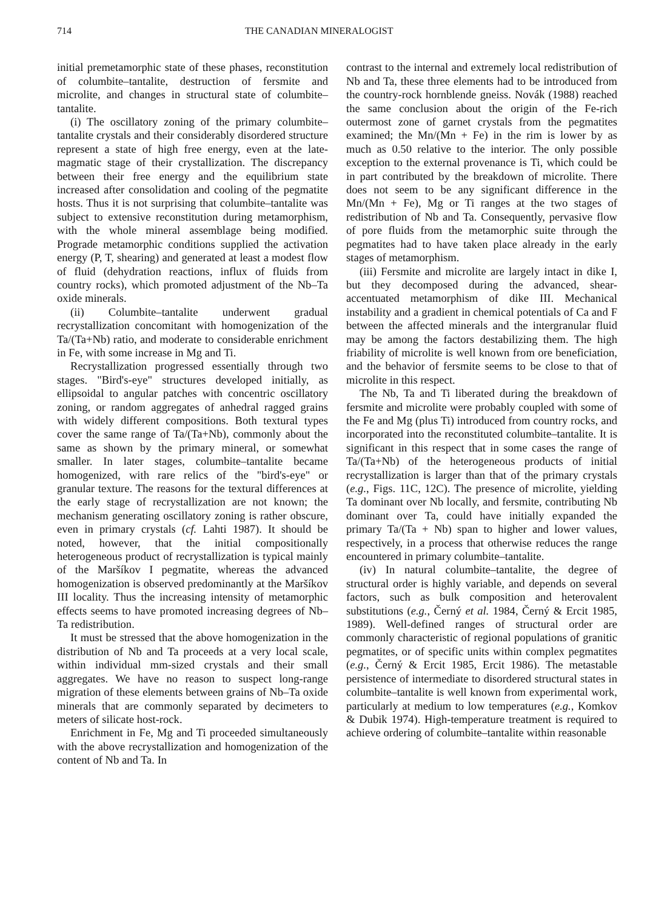714 THE CANADIAN MINERALOGIST
initial premetamorphic state of these phases, reconstitution of columbite–tantalite, destruction of fersmite and microlite, and changes in structural state of columbite–tantalite.
(i) The oscillatory zoning of the primary columbite–tantalite crystals and their considerably disordered structure represent a state of high free energy, even at the late-magmatic stage of their crystallization. The discrepancy between their free energy and the equilibrium state increased after consolidation and cooling of the pegmatite hosts. Thus it is not surprising that columbite–tantalite was subject to extensive reconstitution during metamorphism, with the whole mineral assemblage being modified. Prograde metamorphic conditions supplied the activation energy (P, T, shearing) and generated at least a modest flow of fluid (dehydration reactions, influx of fluids from country rocks), which promoted adjustment of the Nb–Ta oxide minerals.
(ii) Columbite–tantalite underwent gradual recrystallization concomitant with homogenization of the Ta/(Ta+Nb) ratio, and moderate to considerable enrichment in Fe, with some increase in Mg and Ti.
Recrystallization progressed essentially through two stages. "Bird's-eye" structures developed initially, as ellipsoidal to angular patches with concentric oscillatory zoning, or random aggregates of anhedral ragged grains with widely different compositions. Both textural types cover the same range of Ta/(Ta+Nb), commonly about the same as shown by the primary mineral, or somewhat smaller. In later stages, columbite–tantalite became homogenized, with rare relics of the "bird's-eye" or granular texture. The reasons for the textural differences at the early stage of recrystallization are not known; the mechanism generating oscillatory zoning is rather obscure, even in primary crystals (cf. Lahti 1987). It should be noted, however, that the initial compositionally heterogeneous product of recrystallization is typical mainly of the Maršíkov I pegmatite, whereas the advanced homogenization is observed predominantly at the Maršíkov III locality. Thus the increasing intensity of metamorphic effects seems to have promoted increasing degrees of Nb–Ta redistribution.
It must be stressed that the above homogenization in the distribution of Nb and Ta proceeds at a very local scale, within individual mm-sized crystals and their small aggregates. We have no reason to suspect long-range migration of these elements between grains of Nb–Ta oxide minerals that are commonly separated by decimeters to meters of silicate host-rock.
Enrichment in Fe, Mg and Ti proceeded simultaneously with the above recrystallization and homogenization of the content of Nb and Ta. In
contrast to the internal and extremely local redistribution of Nb and Ta, these three elements had to be introduced from the country-rock hornblende gneiss. Novák (1988) reached the same conclusion about the origin of the Fe-rich outermost zone of garnet crystals from the pegmatites examined; the Mn/(Mn + Fe) in the rim is lower by as much as 0.50 relative to the interior. The only possible exception to the external provenance is Ti, which could be in part contributed by the breakdown of microlite. There does not seem to be any significant difference in the Mn/(Mn + Fe), Mg or Ti ranges at the two stages of redistribution of Nb and Ta. Consequently, pervasive flow of pore fluids from the metamorphic suite through the pegmatites had to have taken place already in the early stages of metamorphism.
(iii) Fersmite and microlite are largely intact in dike I, but they decomposed during the advanced, shear-accentuated metamorphism of dike III. Mechanical instability and a gradient in chemical potentials of Ca and F between the affected minerals and the intergranular fluid may be among the factors destabilizing them. The high friability of microlite is well known from ore beneficiation, and the behavior of fersmite seems to be close to that of microlite in this respect.
The Nb, Ta and Ti liberated during the breakdown of fersmite and microlite were probably coupled with some of the Fe and Mg (plus Ti) introduced from country rocks, and incorporated into the reconstituted columbite–tantalite. It is significant in this respect that in some cases the range of Ta/(Ta+Nb) of the heterogeneous products of initial recrystallization is larger than that of the primary crystals (e.g., Figs. 11C, 12C). The presence of microlite, yielding Ta dominant over Nb locally, and fersmite, contributing Nb dominant over Ta, could have initially expanded the primary Ta/(Ta + Nb) span to higher and lower values, respectively, in a process that otherwise reduces the range encountered in primary columbite–tantalite.
(iv) In natural columbite–tantalite, the degree of structural order is highly variable, and depends on several factors, such as bulk composition and heterovalent substitutions (e.g., Černý et al. 1984, Černý & Ercit 1985, 1989). Well-defined ranges of structural order are commonly characteristic of regional populations of granitic pegmatites, or of specific units within complex pegmatites (e.g., Černý & Ercit 1985, Ercit 1986). The metastable persistence of intermediate to disordered structural states in columbite–tantalite is well known from experimental work, particularly at medium to low temperatures (e.g., Komkov & Dubik 1974). High-temperature treatment is required to achieve ordering of columbite–tantalite within reasonable